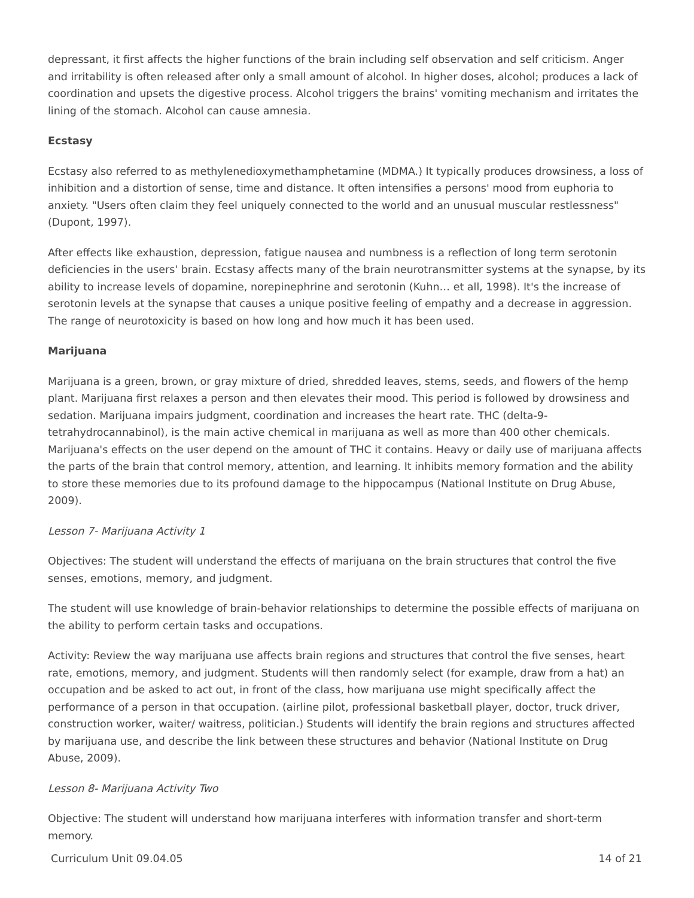depressant, it first affects the higher functions of the brain including self observation and self criticism. Anger and irritability is often released after only a small amount of alcohol. In higher doses, alcohol; produces a lack of coordination and upsets the digestive process. Alcohol triggers the brains' vomiting mechanism and irritates the lining of the stomach. Alcohol can cause amnesia.
Ecstasy
Ecstasy also referred to as methylenedioxymethamphetamine (MDMA.) It typically produces drowsiness, a loss of inhibition and a distortion of sense, time and distance. It often intensifies a persons' mood from euphoria to anxiety. "Users often claim they feel uniquely connected to the world and an unusual muscular restlessness" (Dupont, 1997).
After effects like exhaustion, depression, fatigue nausea and numbness is a reflection of long term serotonin deficiencies in the users' brain. Ecstasy affects many of the brain neurotransmitter systems at the synapse, by its ability to increase levels of dopamine, norepinephrine and serotonin (Kuhn… et all, 1998). It's the increase of serotonin levels at the synapse that causes a unique positive feeling of empathy and a decrease in aggression. The range of neurotoxicity is based on how long and how much it has been used.
Marijuana
Marijuana is a green, brown, or gray mixture of dried, shredded leaves, stems, seeds, and flowers of the hemp plant. Marijuana first relaxes a person and then elevates their mood. This period is followed by drowsiness and sedation. Marijuana impairs judgment, coordination and increases the heart rate. THC (delta-9-tetrahydrocannabinol), is the main active chemical in marijuana as well as more than 400 other chemicals. Marijuana's effects on the user depend on the amount of THC it contains. Heavy or daily use of marijuana affects the parts of the brain that control memory, attention, and learning. It inhibits memory formation and the ability to store these memories due to its profound damage to the hippocampus (National Institute on Drug Abuse, 2009).
Lesson 7- Marijuana Activity 1
Objectives: The student will understand the effects of marijuana on the brain structures that control the five senses, emotions, memory, and judgment.
The student will use knowledge of brain-behavior relationships to determine the possible effects of marijuana on the ability to perform certain tasks and occupations.
Activity: Review the way marijuana use affects brain regions and structures that control the five senses, heart rate, emotions, memory, and judgment. Students will then randomly select (for example, draw from a hat) an occupation and be asked to act out, in front of the class, how marijuana use might specifically affect the performance of a person in that occupation. (airline pilot, professional basketball player, doctor, truck driver, construction worker, waiter/ waitress, politician.) Students will identify the brain regions and structures affected by marijuana use, and describe the link between these structures and behavior (National Institute on Drug Abuse, 2009).
Lesson 8- Marijuana Activity Two
Objective: The student will understand how marijuana interferes with information transfer and short-term memory.
Curriculum Unit 09.04.05 14 of 21